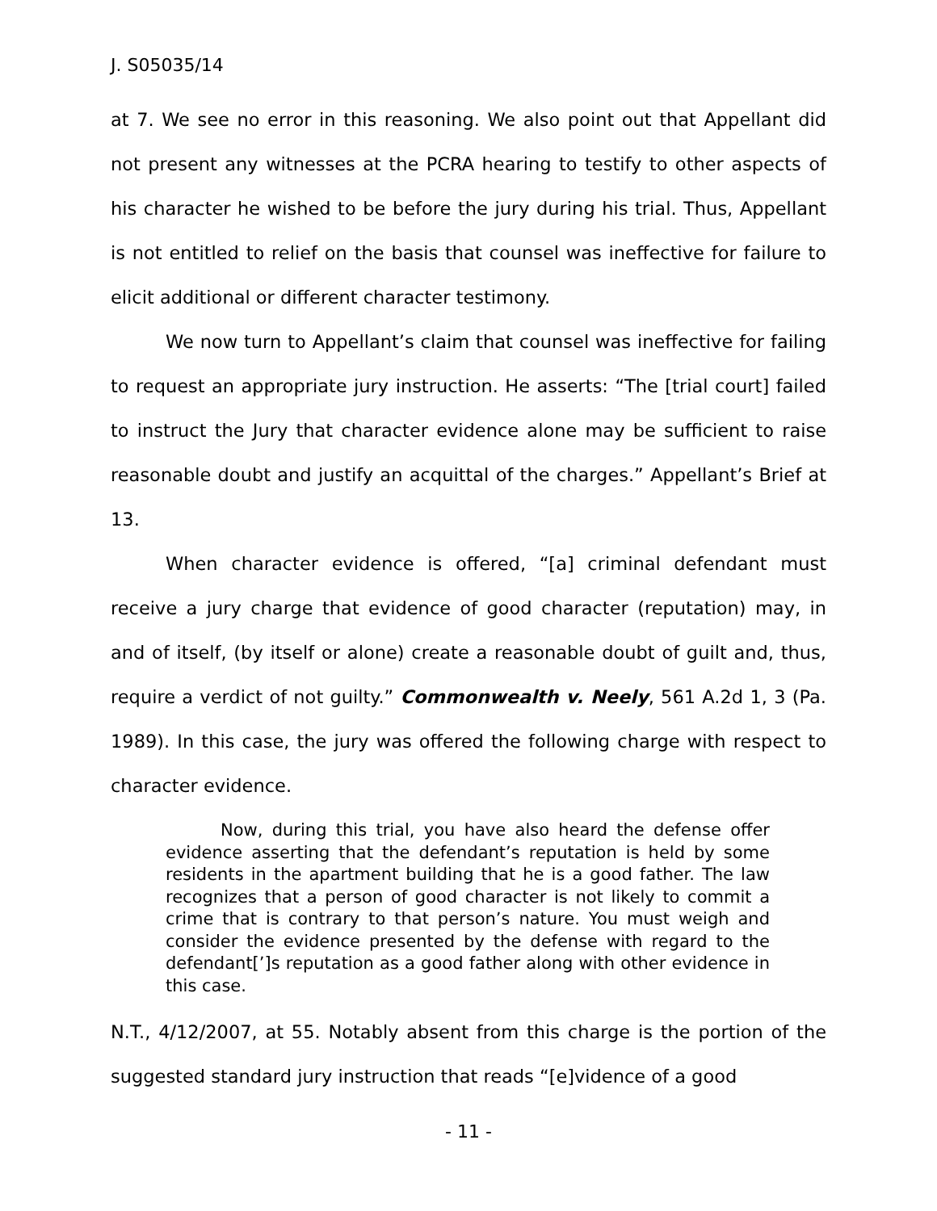J. S05035/14
at 7. We see no error in this reasoning. We also point out that Appellant did not present any witnesses at the PCRA hearing to testify to other aspects of his character he wished to be before the jury during his trial. Thus, Appellant is not entitled to relief on the basis that counsel was ineffective for failure to elicit additional or different character testimony.
We now turn to Appellant’s claim that counsel was ineffective for failing to request an appropriate jury instruction. He asserts: “The [trial court] failed to instruct the Jury that character evidence alone may be sufficient to raise reasonable doubt and justify an acquittal of the charges.” Appellant’s Brief at 13.
When character evidence is offered, “[a] criminal defendant must receive a jury charge that evidence of good character (reputation) may, in and of itself, (by itself or alone) create a reasonable doubt of guilt and, thus, require a verdict of not guilty.” Commonwealth v. Neely, 561 A.2d 1, 3 (Pa. 1989). In this case, the jury was offered the following charge with respect to character evidence.
Now, during this trial, you have also heard the defense offer evidence asserting that the defendant’s reputation is held by some residents in the apartment building that he is a good father. The law recognizes that a person of good character is not likely to commit a crime that is contrary to that person’s nature. You must weigh and consider the evidence presented by the defense with regard to the defendant[’]s reputation as a good father along with other evidence in this case.
N.T., 4/12/2007, at 55. Notably absent from this charge is the portion of the suggested standard jury instruction that reads “[e]vidence of a good
- 11 -